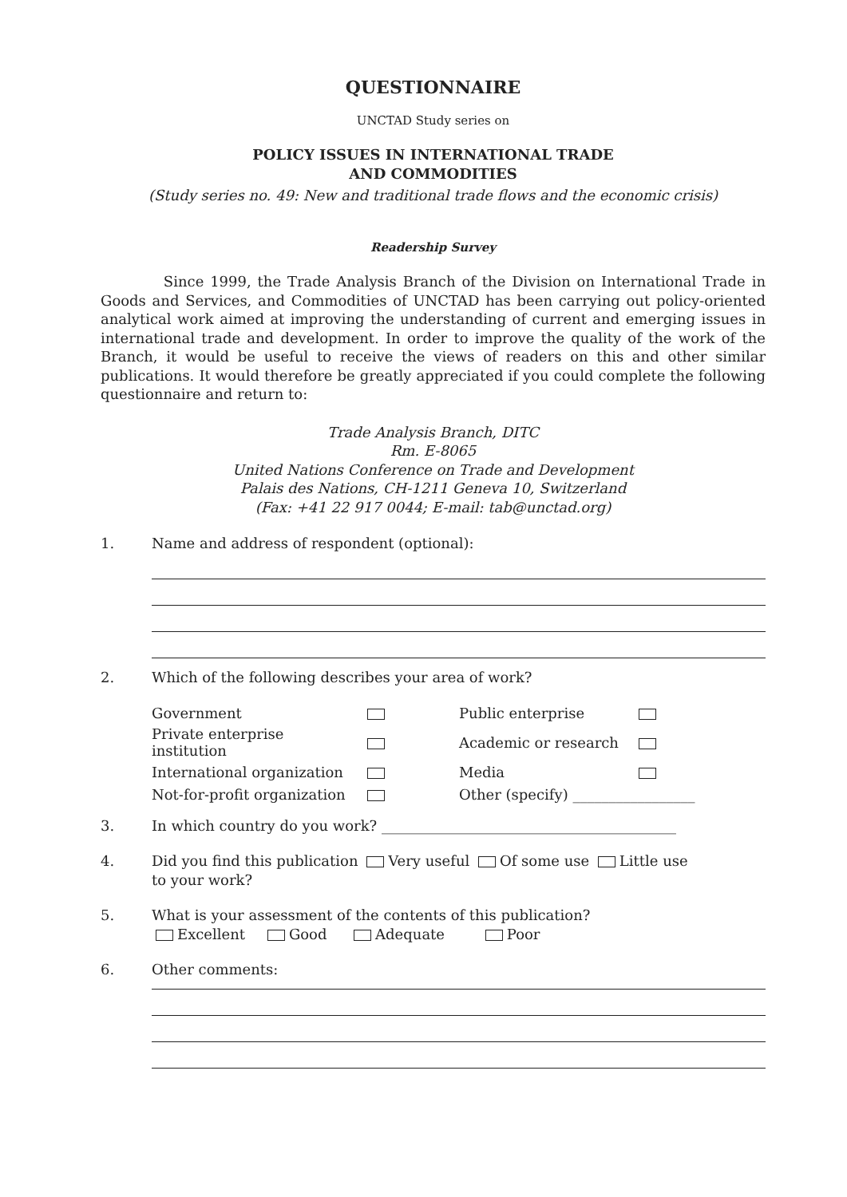QUESTIONNAIRE
UNCTAD Study series on
POLICY ISSUES IN INTERNATIONAL TRADE
AND COMMODITIES
(Study series no. 49: New and traditional trade flows and the economic crisis)
Readership Survey
Since 1999, the Trade Analysis Branch of the Division on International Trade in Goods and Services, and Commodities of UNCTAD has been carrying out policy-oriented analytical work aimed at improving the understanding of current and emerging issues in international trade and development. In order to improve the quality of the work of the Branch, it would be useful to receive the views of readers on this and other similar publications. It would therefore be greatly appreciated if you could complete the following questionnaire and return to:
Trade Analysis Branch, DITC
Rm. E-8065
United Nations Conference on Trade and Development
Palais des Nations, CH-1211 Geneva 10, Switzerland
(Fax: +41 22 917 0044; E-mail: tab@unctad.org)
1. Name and address of respondent (optional):
2. Which of the following describes your area of work?
| Government | | Public enterprise | |
| Private enterprise institution | | Academic or research | |
| International organization | | Media | |
| Not-for-profit organization | | Other (specify) _________________ | |
3. In which country do you work? _________________________________________
4. Did you find this publication Very useful Of some use Little use
to your work?
5. What is your assessment of the contents of this publication?
Excellent Good Adequate Poor
6. Other comments: